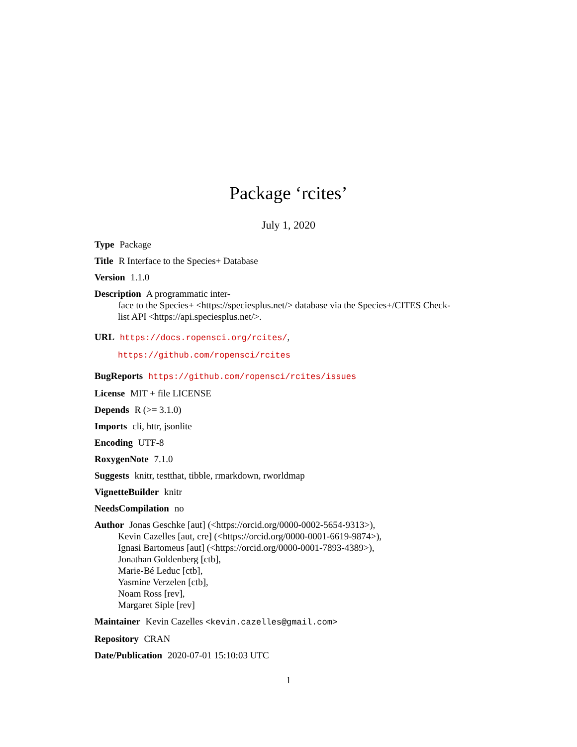Package ‘rcites’
July 1, 2020
Type Package
Title R Interface to the Species+ Database
Version 1.1.0
Description A programmatic inter-
face to the Species+ <https://speciesplus.net/> database via the Species+/CITES Check-
list API <https://api.speciesplus.net/>.
URL https://docs.ropensci.org/rcites/,
https://github.com/ropensci/rcites
BugReports https://github.com/ropensci/rcites/issues
License MIT + file LICENSE
Depends R (>= 3.1.0)
Imports cli, httr, jsonlite
Encoding UTF-8
RoxygenNote 7.1.0
Suggests knitr, testthat, tibble, rmarkdown, rworldmap
VignetteBuilder knitr
NeedsCompilation no
Author Jonas Geschke [aut] (<https://orcid.org/0000-0002-5654-9313>),
Kevin Cazelles [aut, cre] (<https://orcid.org/0000-0001-6619-9874>),
Ignasi Bartomeus [aut] (<https://orcid.org/0000-0001-7893-4389>),
Jonathan Goldenberg [ctb],
Marie-Bé Leduc [ctb],
Yasmine Verzelen [ctb],
Noam Ross [rev],
Margaret Siple [rev]
Maintainer Kevin Cazelles <kevin.cazelles@gmail.com>
Repository CRAN
Date/Publication 2020-07-01 15:10:03 UTC
1